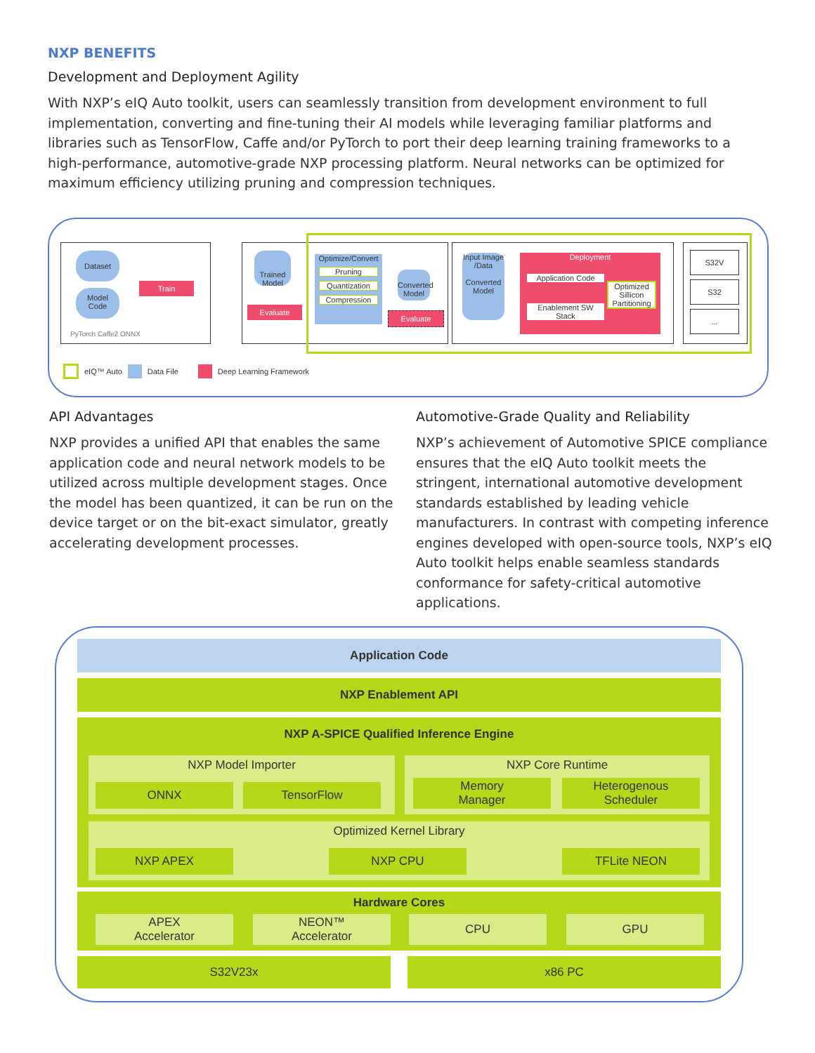NXP BENEFITS
Development and Deployment Agility
With NXP’s eIQ Auto toolkit, users can seamlessly transition from development environment to full implementation, converting and fine-tuning their AI models while leveraging familiar platforms and libraries such as TensorFlow, Caffe and/or PyTorch to port their deep learning training frameworks to a high-performance, automotive-grade NXP processing platform. Neural networks can be optimized for maximum efficiency utilizing pruning and compression techniques.
Dataset
Model
Code
Train
PyTorch Caffe2 ONNX
Trained Model
Evaluate
Optimize/Convert
Pruning
Quantization
Compression
Converted Model
Evaluate
Input Image /Data
Converted Model
Deployment
Application Code
Enablement SW Stack
Optimized Sillicon Partitioning
S32V
S32
...
eIQ™ Auto Data File Deep Learning Framework
API Advantages
NXP provides a unified API that enables the same application code and neural network models to be utilized across multiple development stages. Once the model has been quantized, it can be run on the device target or on the bit-exact simulator, greatly accelerating development processes.
Automotive-Grade Quality and Reliability
NXP’s achievement of Automotive SPICE compliance ensures that the eIQ Auto toolkit meets the stringent, international automotive development standards established by leading vehicle manufacturers. In contrast with competing inference engines developed with open-source tools, NXP’s eIQ Auto toolkit helps enable seamless standards conformance for safety-critical automotive applications.
Application Code
NXP Enablement API
NXP A-SPICE Qualified Inference Engine
NXP Model Importer
ONNX TensorFlow
NXP Core Runtime
Memory
Manager
Heterogenous
Scheduler
Optimized Kernel Library
NXP APEX NXP CPU TFLite NEON
Hardware Cores
APEX
Accelerator
NEON™
Accelerator
CPU GPU
S32V23x x86 PC